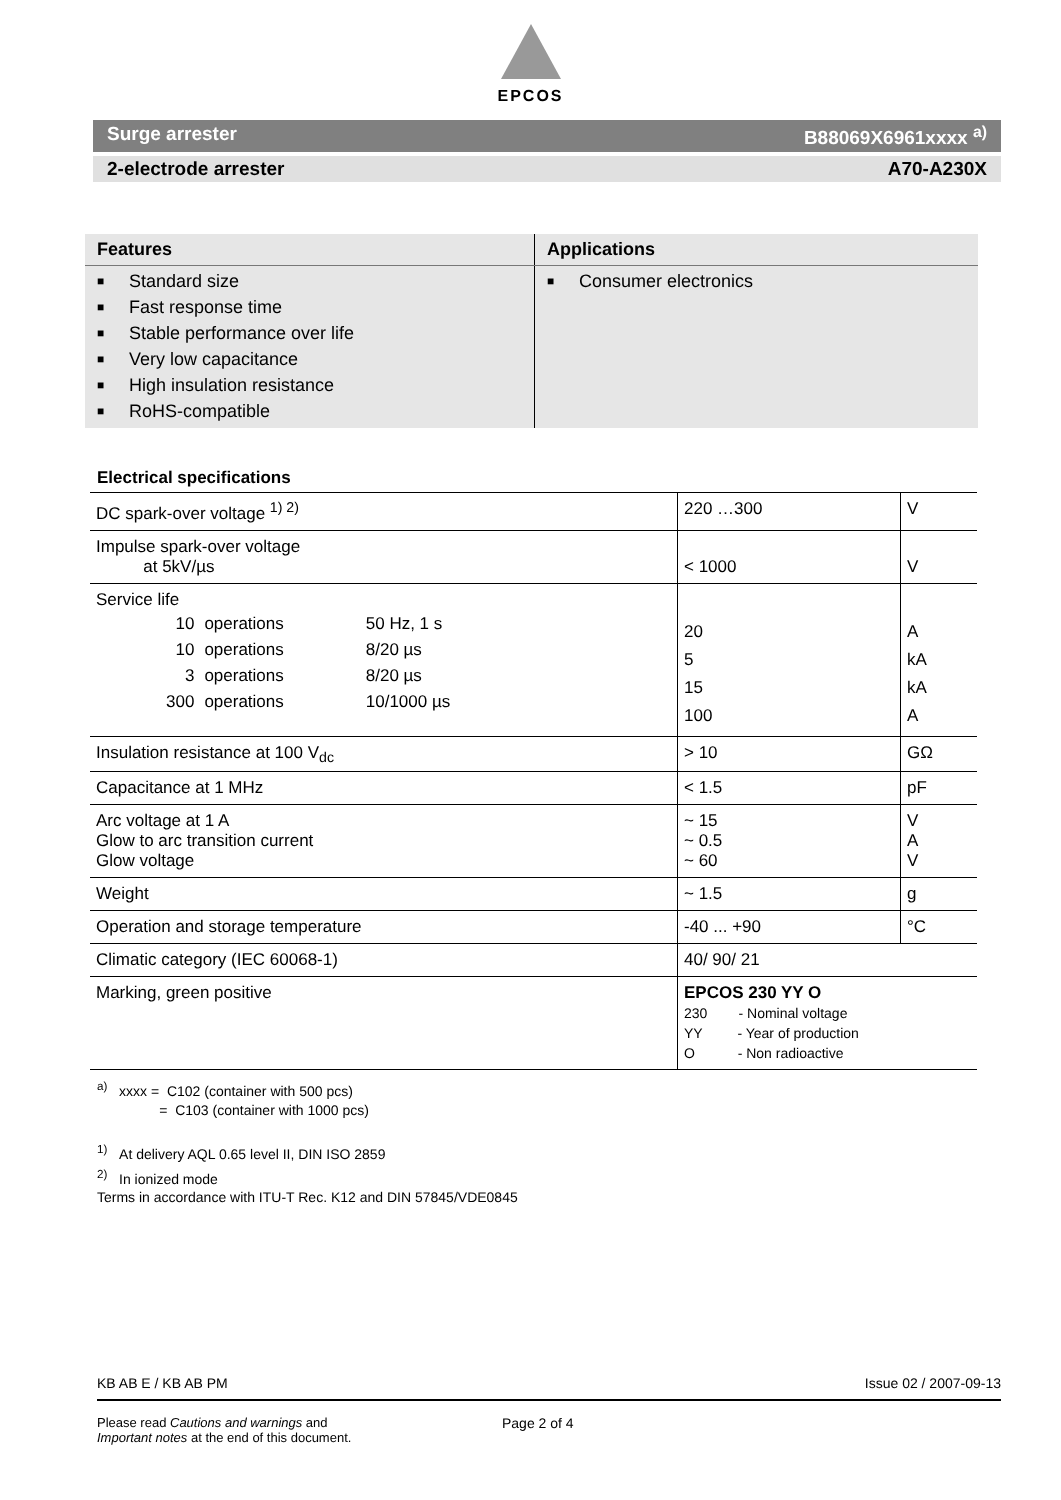EPCOS
Surge arrester B88069X6961xxxx <sup>a)</sup>
2-electrode arrester A70-A230X
| Features | Applications |
| --- | --- |
| ■ Standard size ■ Fast response time ■ Stable performance over life ■ Very low capacitance ■ High insulation resistance ■ RoHS-compatible | ■ Consumer electronics |
Electrical specifications
| DC spark-over voltage <sup>1) 2)</sup> | 220 …300 | V |
| Impulse spark-over voltage at 5kV/µs | < 1000 | V |
| Service life / 10 / operations / 50 Hz, 1 s / / 10 / operations / 8/20 µs / / 3 / operations / 8/20 µs / / 300 / operations / 10/1000 µs / | 20 5 15 100 | A kA kA A |
| Insulation resistance at 100 V<sub>dc</sub> | > 10 | GΩ |
| Capacitance at 1 MHz | < 1.5 | pF |
| Arc voltage at 1 A Glow to arc transition current Glow voltage | ~ 15 ~ 0.5 ~ 60 | V A V |
| Weight | ~ 1.5 | g |
| Operation and storage temperature | -40 ... +90 | °C |
| Climatic category (IEC 60068-1) | 40/ 90/ 21 | |
| Marking, green positive | EPCOS 230 YY O 230 - Nominal voltage YY - Year of production O - Non radioactive | |
<sup>a)</sup> xxxx = C102 (container with 500 pcs)
= C103 (container with 1000 pcs)
<sup>1)</sup> At delivery AQL 0.65 level II, DIN ISO 2859
<sup>2)</sup> In ionized mode
Terms in accordance with ITU-T Rec. K12 and DIN 57845/VDE0845
KB AB E / KB AB PM Issue 02 / 2007-09-13
Please read Cautions and warnings and
Important notes at the end of this document.
Page 2 of 4